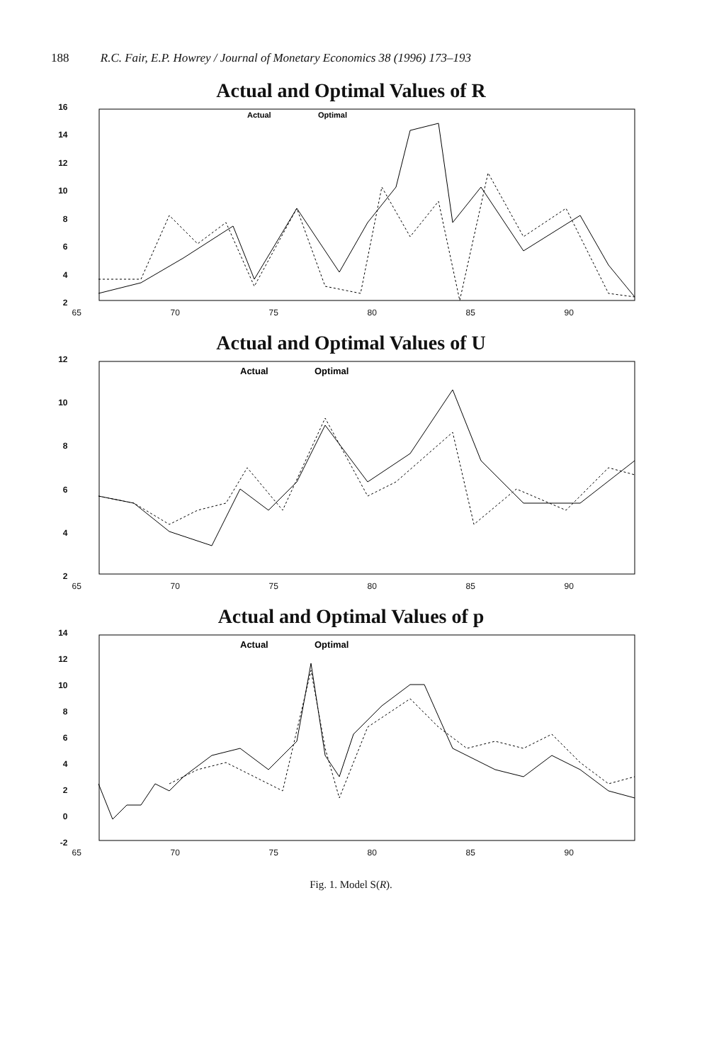188 R.C. Fair, E.P. Howrey / Journal of Monetary Economics 38 (1996) 173–193
Actual and Optimal Values of R
16
14
12
10
8642
Actual
Optimal
65 70 75 80 85 90
Actual and Optimal Values of U
12
10
8642
Actual
Optimal
65 70 75 80 85 90
Actual and Optimal Values of p
14
12
10
86420
-2
Actual
Optimal
65 70 75 80 85 90
Fig. 1. Model S(R).